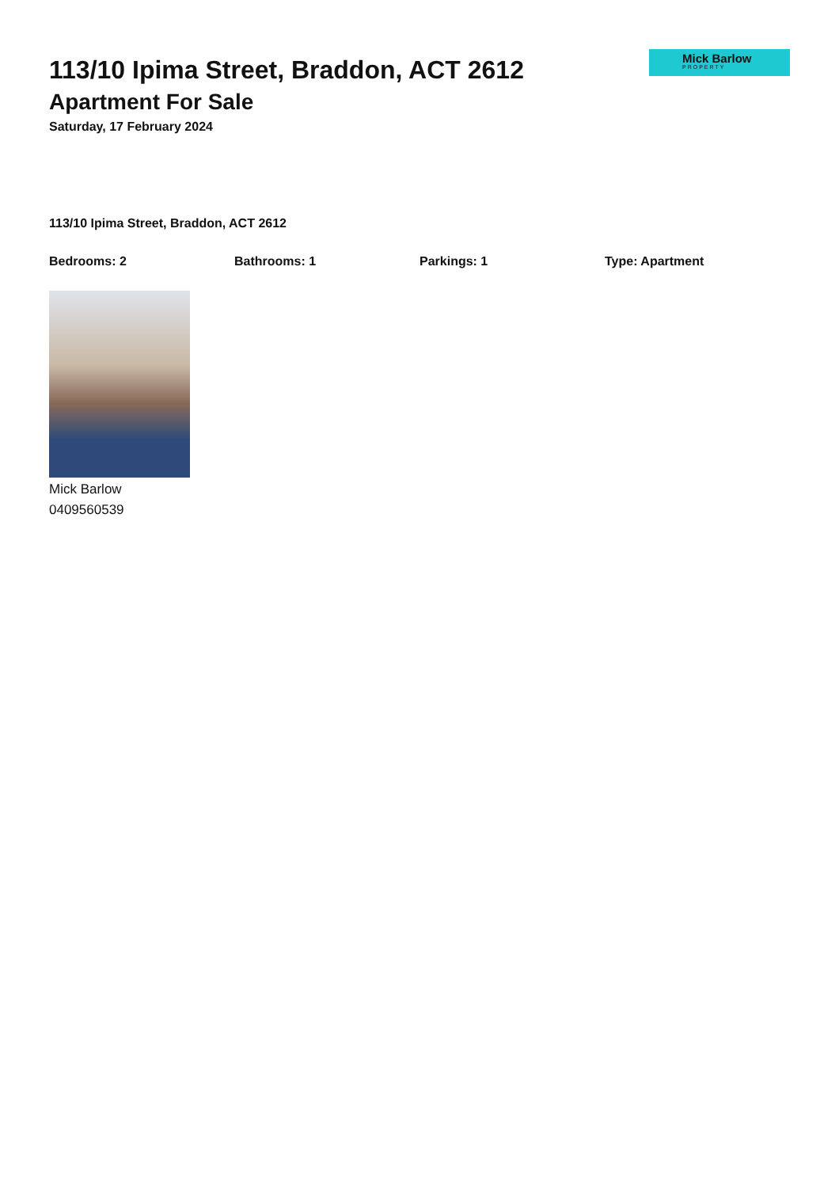Mick Barlow
PROPERTY
113/10 Ipima Street, Braddon, ACT 2612
Apartment For Sale
Saturday, 17 February 2024
113/10 Ipima Street, Braddon, ACT 2612
Bedrooms: 2 Bathrooms: 1 Parkings: 1 Type: Apartment
Mick Barlow
0409560539